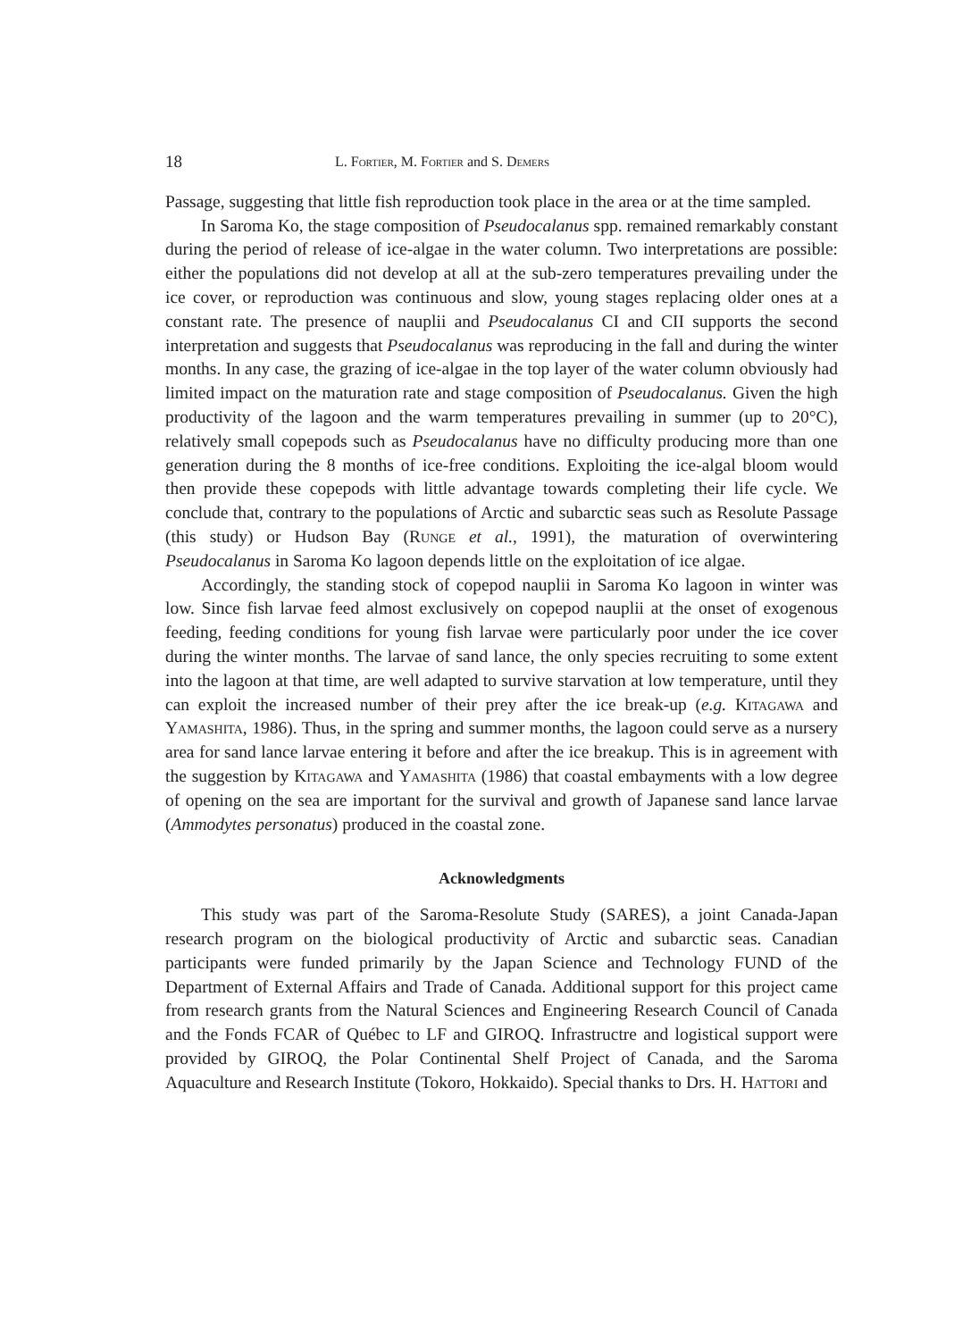18 L. Fortier, M. Fortier and S. Demers
Passage, suggesting that little fish reproduction took place in the area or at the time sampled.
In Saroma Ko, the stage composition of Pseudocalanus spp. remained remarkably constant during the period of release of ice-algae in the water column. Two interpretations are possible: either the populations did not develop at all at the sub-zero temperatures prevailing under the ice cover, or reproduction was continuous and slow, young stages replacing older ones at a constant rate. The presence of nauplii and Pseudocalanus CI and CII supports the second interpretation and suggests that Pseudocalanus was reproducing in the fall and during the winter months. In any case, the grazing of ice-algae in the top layer of the water column obviously had limited impact on the maturation rate and stage composition of Pseudocalanus. Given the high productivity of the lagoon and the warm temperatures prevailing in summer (up to 20°C), relatively small copepods such as Pseudocalanus have no difficulty producing more than one generation during the 8 months of ice-free conditions. Exploiting the ice-algal bloom would then provide these copepods with little advantage towards completing their life cycle. We conclude that, contrary to the populations of Arctic and subarctic seas such as Resolute Passage (this study) or Hudson Bay (Runge et al., 1991), the maturation of overwintering Pseudocalanus in Saroma Ko lagoon depends little on the exploitation of ice algae.
Accordingly, the standing stock of copepod nauplii in Saroma Ko lagoon in winter was low. Since fish larvae feed almost exclusively on copepod nauplii at the onset of exogenous feeding, feeding conditions for young fish larvae were particularly poor under the ice cover during the winter months. The larvae of sand lance, the only species recruiting to some extent into the lagoon at that time, are well adapted to survive starvation at low temperature, until they can exploit the increased number of their prey after the ice break-up (e.g. Kitagawa and Yamashita, 1986). Thus, in the spring and summer months, the lagoon could serve as a nursery area for sand lance larvae entering it before and after the ice breakup. This is in agreement with the suggestion by Kitagawa and Yamashita (1986) that coastal embayments with a low degree of opening on the sea are important for the survival and growth of Japanese sand lance larvae (Ammodytes personatus) produced in the coastal zone.
Acknowledgments
This study was part of the Saroma-Resolute Study (SARES), a joint Canada-Japan research program on the biological productivity of Arctic and subarctic seas. Canadian participants were funded primarily by the Japan Science and Technology FUND of the Department of External Affairs and Trade of Canada. Additional support for this project came from research grants from the Natural Sciences and Engineering Research Council of Canada and the Fonds FCAR of Québec to LF and GIROQ. Infrastructre and logistical support were provided by GIROQ, the Polar Continental Shelf Project of Canada, and the Saroma Aquaculture and Research Institute (Tokoro, Hokkaido). Special thanks to Drs. H. Hattori and